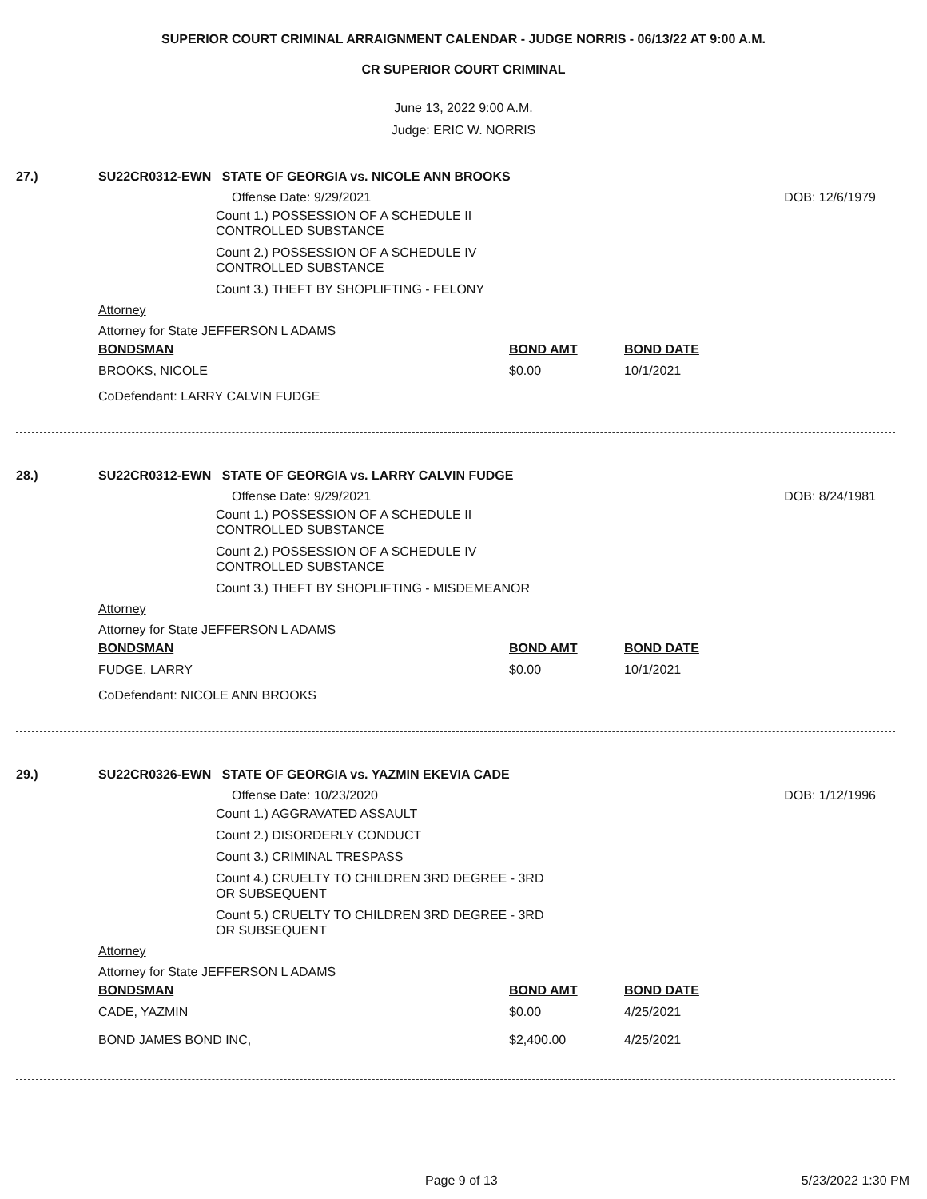SUPERIOR COURT CRIMINAL ARRAIGNMENT CALENDAR - JUDGE NORRIS - 06/13/22 AT 9:00 A.M.
CR SUPERIOR COURT CRIMINAL
June 13, 2022 9:00 A.M.
Judge: ERIC W. NORRIS
27.) SU22CR0312-EWN STATE OF GEORGIA vs. NICOLE ANN BROOKS
Offense Date: 9/29/2021 DOB: 12/6/1979
Count 1.) POSSESSION OF A SCHEDULE II
CONTROLLED SUBSTANCE
Count 2.) POSSESSION OF A SCHEDULE IV
CONTROLLED SUBSTANCE
Count 3.) THEFT BY SHOPLIFTING - FELONY
Attorney
Attorney for State JEFFERSON L ADAMS
| BONDSMAN | BOND AMT | BOND DATE |
| --- | --- | --- |
| BROOKS, NICOLE | $0.00 | 10/1/2021 |
CoDefendant: LARRY CALVIN FUDGE
28.) SU22CR0312-EWN STATE OF GEORGIA vs. LARRY CALVIN FUDGE
Offense Date: 9/29/2021 DOB: 8/24/1981
Count 1.) POSSESSION OF A SCHEDULE II
CONTROLLED SUBSTANCE
Count 2.) POSSESSION OF A SCHEDULE IV
CONTROLLED SUBSTANCE
Count 3.) THEFT BY SHOPLIFTING - MISDEMEANOR
Attorney
Attorney for State JEFFERSON L ADAMS
| BONDSMAN | BOND AMT | BOND DATE |
| --- | --- | --- |
| FUDGE, LARRY | $0.00 | 10/1/2021 |
CoDefendant: NICOLE ANN BROOKS
29.) SU22CR0326-EWN STATE OF GEORGIA vs. YAZMIN EKEVIA CADE
Offense Date: 10/23/2020 DOB: 1/12/1996
Count 1.) AGGRAVATED ASSAULT
Count 2.) DISORDERLY CONDUCT
Count 3.) CRIMINAL TRESPASS
Count 4.) CRUELTY TO CHILDREN 3RD DEGREE - 3RD
OR SUBSEQUENT
Count 5.) CRUELTY TO CHILDREN 3RD DEGREE - 3RD
OR SUBSEQUENT
Attorney
Attorney for State JEFFERSON L ADAMS
| BONDSMAN | BOND AMT | BOND DATE |
| --- | --- | --- |
| CADE, YAZMIN | $0.00 | 4/25/2021 |
| BOND JAMES BOND INC, | $2,400.00 | 4/25/2021 |
Page 9 of 13 5/23/2022 1:30 PM